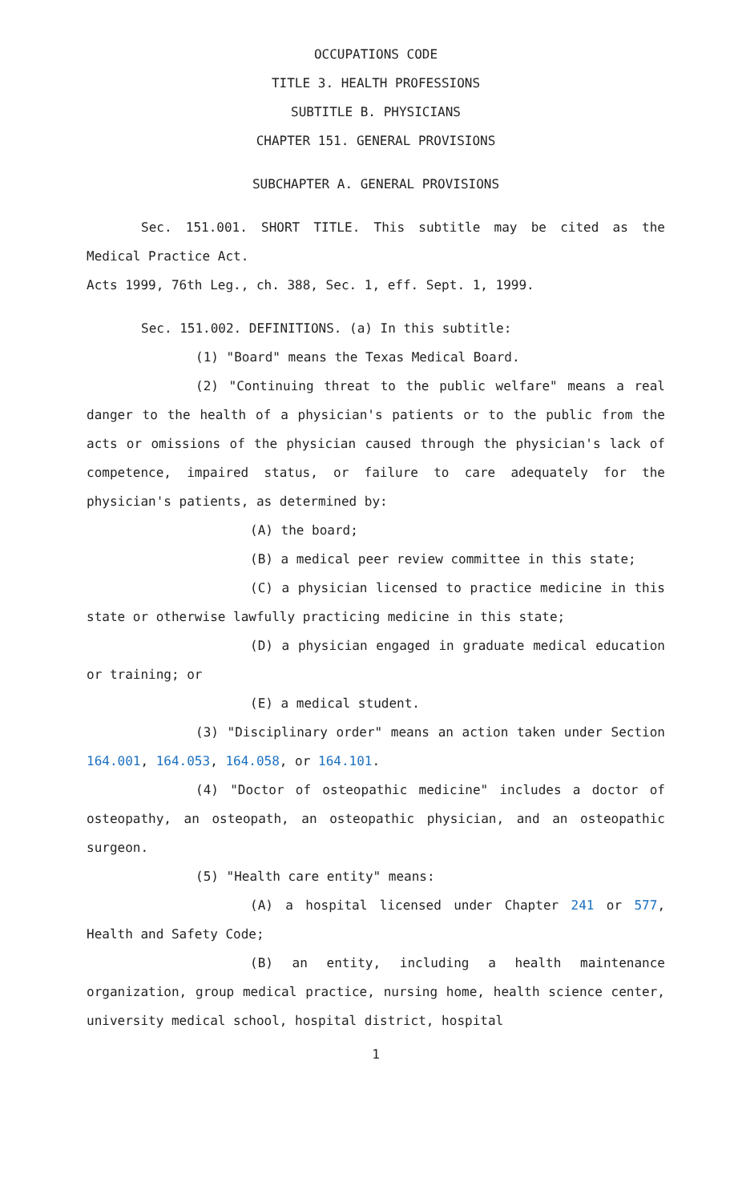OCCUPATIONS CODE
TITLE 3. HEALTH PROFESSIONS
SUBTITLE B. PHYSICIANS
CHAPTER 151. GENERAL PROVISIONS
SUBCHAPTER A. GENERAL PROVISIONS
Sec. 151.001. SHORT TITLE. This subtitle may be cited as the Medical Practice Act.
Acts 1999, 76th Leg., ch. 388, Sec. 1, eff. Sept. 1, 1999.
Sec. 151.002. DEFINITIONS. (a) In this subtitle:
(1) "Board" means the Texas Medical Board.
(2) "Continuing threat to the public welfare" means a real danger to the health of a physician's patients or to the public from the acts or omissions of the physician caused through the physician's lack of competence, impaired status, or failure to care adequately for the physician's patients, as determined by:
(A) the board;
(B) a medical peer review committee in this state;
(C) a physician licensed to practice medicine in this state or otherwise lawfully practicing medicine in this state;
(D) a physician engaged in graduate medical education or training; or
(E) a medical student.
(3) "Disciplinary order" means an action taken under Section 164.001, 164.053, 164.058, or 164.101.
(4) "Doctor of osteopathic medicine" includes a doctor of osteopathy, an osteopath, an osteopathic physician, and an osteopathic surgeon.
(5) "Health care entity" means:
(A) a hospital licensed under Chapter 241 or 577, Health and Safety Code;
(B) an entity, including a health maintenance organization, group medical practice, nursing home, health science center, university medical school, hospital district, hospital
1